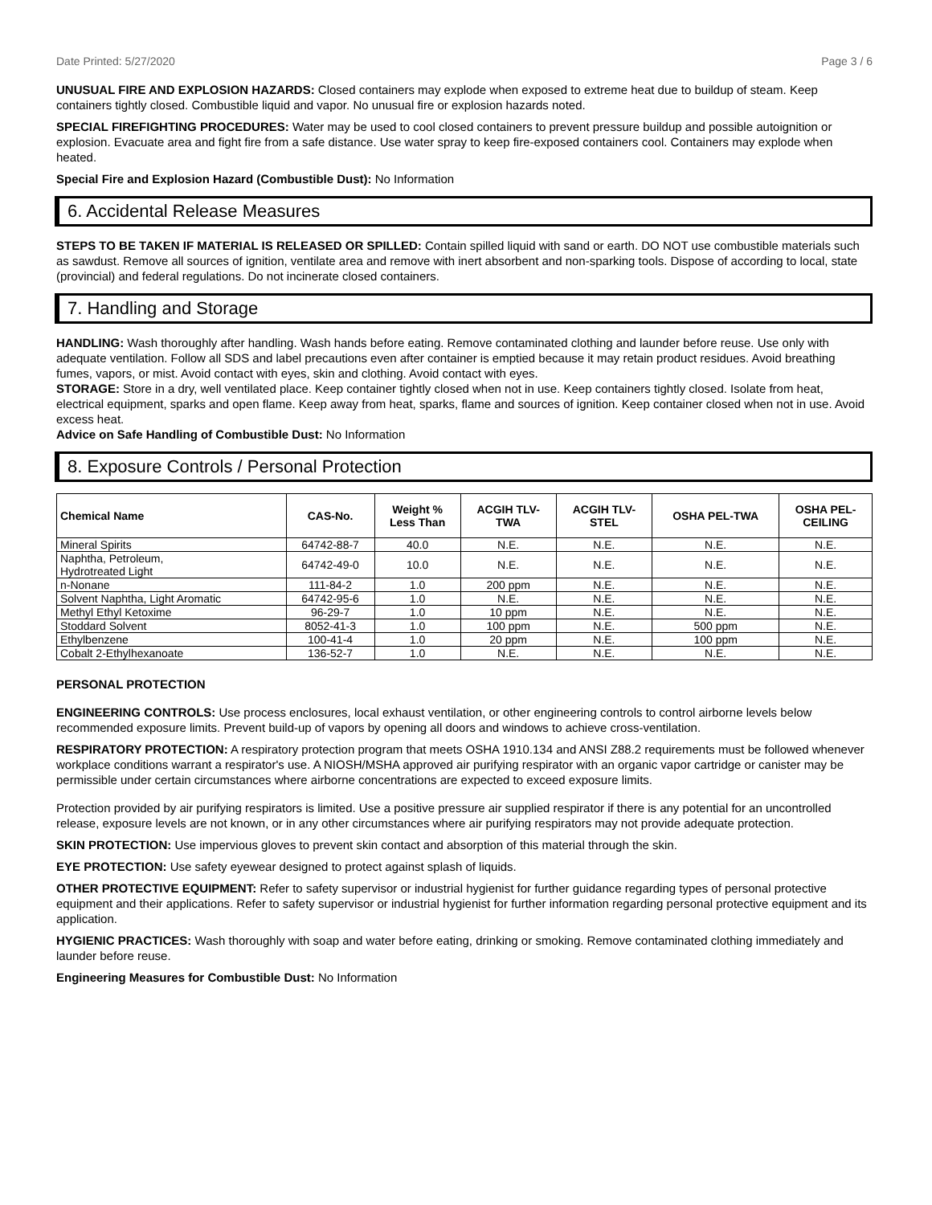Date Printed: 5/27/2020 Page 3 / 6
UNUSUAL FIRE AND EXPLOSION HAZARDS: Closed containers may explode when exposed to extreme heat due to buildup of steam. Keep containers tightly closed. Combustible liquid and vapor. No unusual fire or explosion hazards noted.
SPECIAL FIREFIGHTING PROCEDURES: Water may be used to cool closed containers to prevent pressure buildup and possible autoignition or explosion. Evacuate area and fight fire from a safe distance. Use water spray to keep fire-exposed containers cool. Containers may explode when heated.
Special Fire and Explosion Hazard (Combustible Dust): No Information
6. Accidental Release Measures
STEPS TO BE TAKEN IF MATERIAL IS RELEASED OR SPILLED: Contain spilled liquid with sand or earth. DO NOT use combustible materials such as sawdust. Remove all sources of ignition, ventilate area and remove with inert absorbent and non-sparking tools. Dispose of according to local, state (provincial) and federal regulations. Do not incinerate closed containers.
7. Handling and Storage
HANDLING: Wash thoroughly after handling. Wash hands before eating. Remove contaminated clothing and launder before reuse. Use only with adequate ventilation. Follow all SDS and label precautions even after container is emptied because it may retain product residues. Avoid breathing fumes, vapors, or mist. Avoid contact with eyes, skin and clothing. Avoid contact with eyes.
STORAGE: Store in a dry, well ventilated place. Keep container tightly closed when not in use. Keep containers tightly closed. Isolate from heat, electrical equipment, sparks and open flame. Keep away from heat, sparks, flame and sources of ignition. Keep container closed when not in use. Avoid excess heat.
Advice on Safe Handling of Combustible Dust: No Information
8. Exposure Controls / Personal Protection
| Chemical Name | CAS-No. | Weight % Less Than | ACGIH TLV- TWA | ACGIH TLV- STEL | OSHA PEL-TWA | OSHA PEL- CEILING |
| --- | --- | --- | --- | --- | --- | --- |
| Mineral Spirits | 64742-88-7 | 40.0 | N.E. | N.E. | N.E. | N.E. |
| Naphtha, Petroleum, Hydrotreated Light | 64742-49-0 | 10.0 | N.E. | N.E. | N.E. | N.E. |
| n-Nonane | 111-84-2 | 1.0 | 200 ppm | N.E. | N.E. | N.E. |
| Solvent Naphtha, Light Aromatic | 64742-95-6 | 1.0 | N.E. | N.E. | N.E. | N.E. |
| Methyl Ethyl Ketoxime | 96-29-7 | 1.0 | 10 ppm | N.E. | N.E. | N.E. |
| Stoddard Solvent | 8052-41-3 | 1.0 | 100 ppm | N.E. | 500 ppm | N.E. |
| Ethylbenzene | 100-41-4 | 1.0 | 20 ppm | N.E. | 100 ppm | N.E. |
| Cobalt 2-Ethylhexanoate | 136-52-7 | 1.0 | N.E. | N.E. | N.E. | N.E. |
PERSONAL PROTECTION
ENGINEERING CONTROLS: Use process enclosures, local exhaust ventilation, or other engineering controls to control airborne levels below recommended exposure limits. Prevent build-up of vapors by opening all doors and windows to achieve cross-ventilation.
RESPIRATORY PROTECTION: A respiratory protection program that meets OSHA 1910.134 and ANSI Z88.2 requirements must be followed whenever workplace conditions warrant a respirator's use. A NIOSH/MSHA approved air purifying respirator with an organic vapor cartridge or canister may be permissible under certain circumstances where airborne concentrations are expected to exceed exposure limits.
Protection provided by air purifying respirators is limited. Use a positive pressure air supplied respirator if there is any potential for an uncontrolled release, exposure levels are not known, or in any other circumstances where air purifying respirators may not provide adequate protection.
SKIN PROTECTION: Use impervious gloves to prevent skin contact and absorption of this material through the skin.
EYE PROTECTION: Use safety eyewear designed to protect against splash of liquids.
OTHER PROTECTIVE EQUIPMENT: Refer to safety supervisor or industrial hygienist for further guidance regarding types of personal protective equipment and their applications. Refer to safety supervisor or industrial hygienist for further information regarding personal protective equipment and its application.
HYGIENIC PRACTICES: Wash thoroughly with soap and water before eating, drinking or smoking. Remove contaminated clothing immediately and launder before reuse.
Engineering Measures for Combustible Dust: No Information